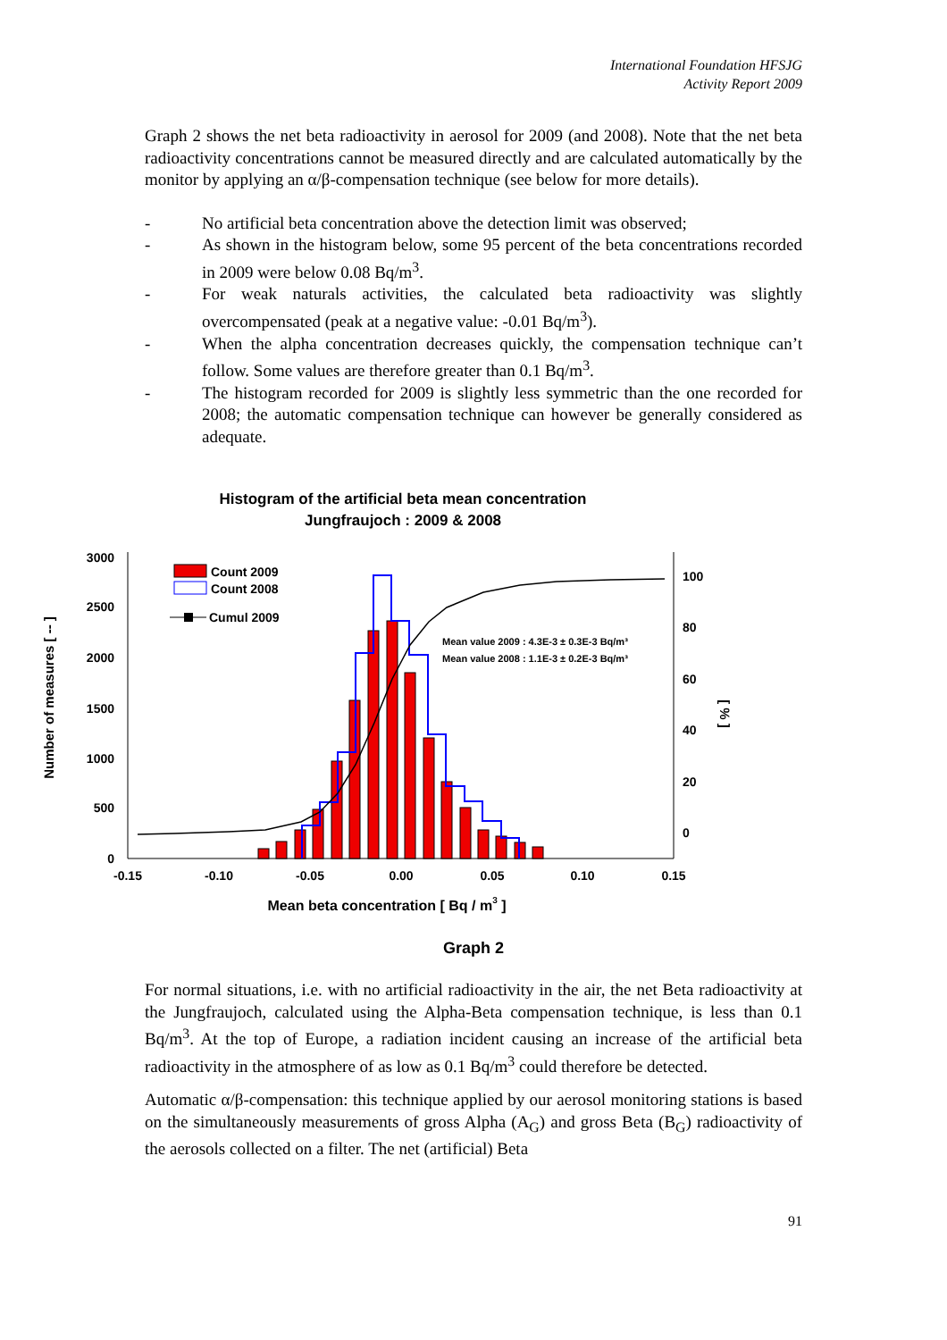International Foundation HFSJG
Activity Report 2009
Graph 2 shows the net beta radioactivity in aerosol for 2009 (and 2008). Note that the net beta radioactivity concentrations cannot be measured directly and are calculated automatically by the monitor by applying an α/β-compensation technique (see below for more details).
- No artificial beta concentration above the detection limit was observed;
- As shown in the histogram below, some 95 percent of the beta concentrations recorded in 2009 were below 0.08 Bq/m<sup>3</sup>.
- For weak naturals activities, the calculated beta radioactivity was slightly overcompensated (peak at a negative value: -0.01 Bq/m<sup>3</sup>).
- When the alpha concentration decreases quickly, the compensation technique can’t follow. Some values are therefore greater than 0.1 Bq/m<sup>3</sup>.
- The histogram recorded for 2009 is slightly less symmetric than the one recorded for 2008; the automatic compensation technique can however be generally considered as adequate.
Histogram of the artificial beta mean concentration
Jungfraujoch : 2009 & 2008
3000
2500
2000
1500
1000
500
0
100
80
60
40
20
0
-0.15
-0.10
-0.05
0.00
0.05
0.10
0.15
Mean beta concentration [ Bq / m3 ]
Number of measures [ -- ]
[ % ]
Count 2009
Count 2008
Cumul 2009
Mean value 2009 : 4.3E-3 ± 0.3E-3 Bq/m³
Mean value 2008 : 1.1E-3 ± 0.2E-3 Bq/m³
Graph 2
For normal situations, i.e. with no artificial radioactivity in the air, the net Beta radioactivity at the Jungfraujoch, calculated using the Alpha-Beta compensation technique, is less than 0.1 Bq/m<sup>3</sup>. At the top of Europe, a radiation incident causing an increase of the artificial beta radioactivity in the atmosphere of as low as 0.1 Bq/m<sup>3</sup> could therefore be detected.
Automatic α/β-compensation: this technique applied by our aerosol monitoring stations is based on the simultaneously measurements of gross Alpha (A<sub>G</sub>) and gross Beta (B<sub>G</sub>) radioactivity of the aerosols collected on a filter. The net (artificial) Beta
91